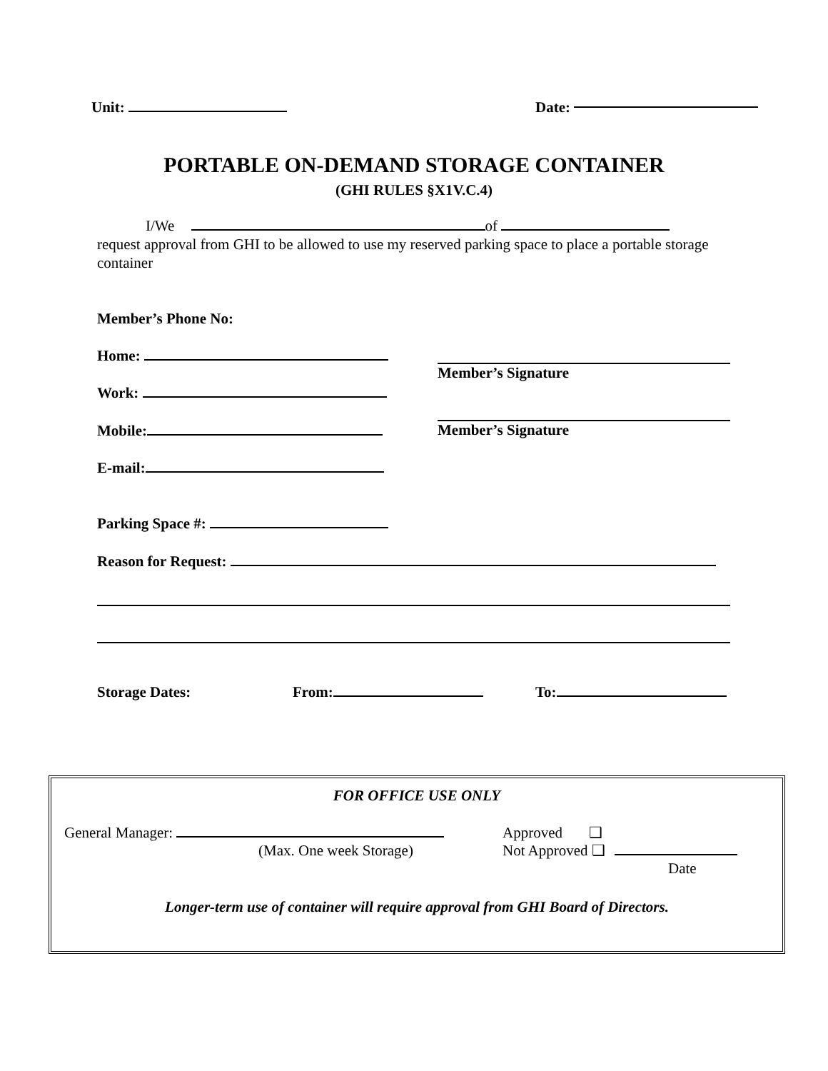Unit: Date:
PORTABLE ON-DEMAND STORAGE CONTAINER
(GHI RULES §X1V.C.4)
I/We of
request approval from GHI to be allowed to use my reserved parking space to place a portable storage container
Member’s Phone No:
Home:
Work:
Mobile:
E-mail:
Member’s Signature
Member’s Signature
Parking Space #:
Reason for Request:
Storage Dates: From: To:
FOR OFFICE USE ONLY
General Manager:
(Max. One week Storage)
Approved ❑
Not Approved ❑
Date
Longer-term use of container will require approval from GHI Board of Directors.